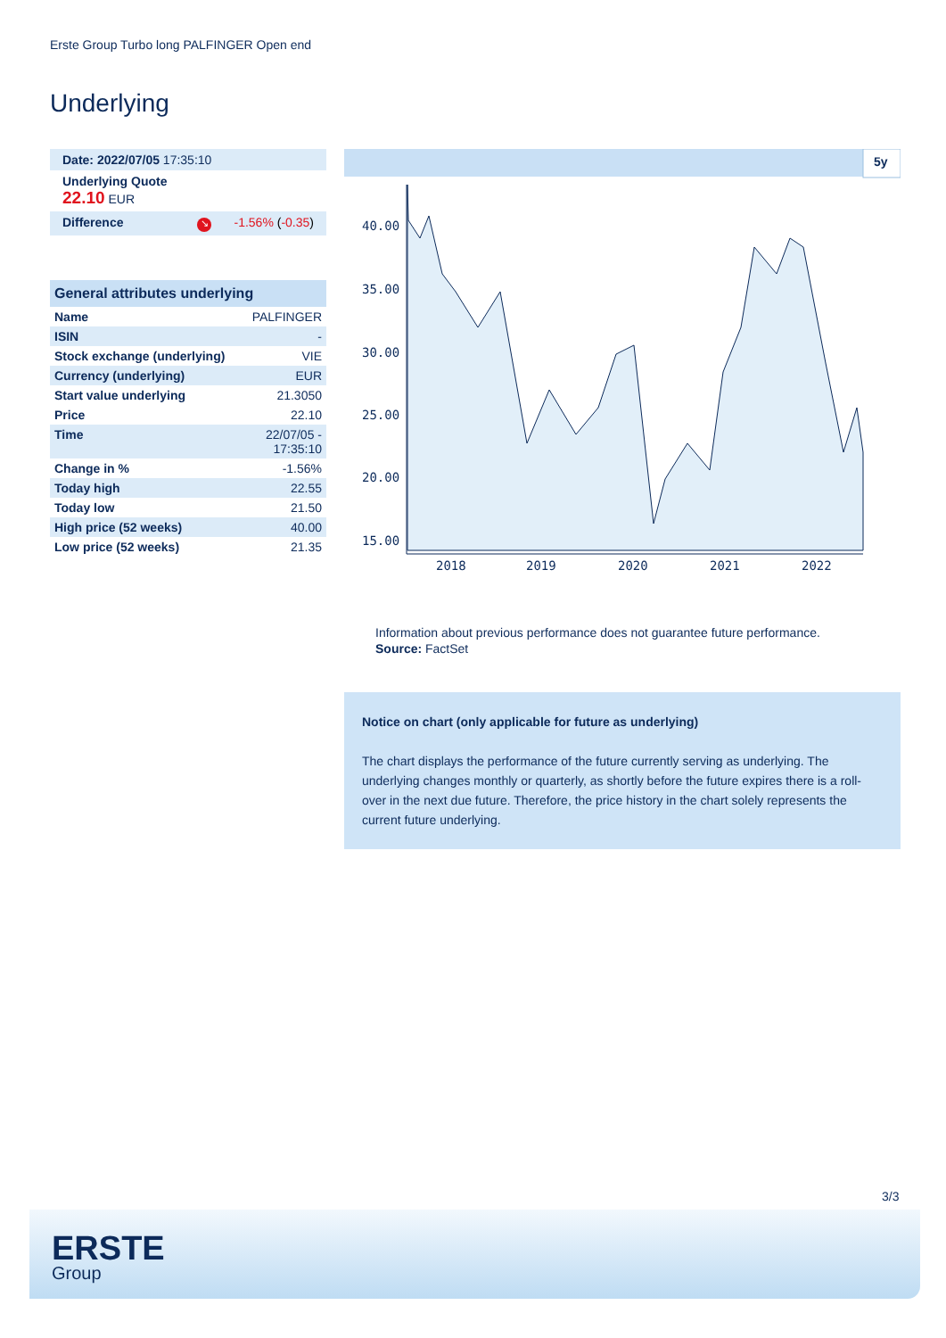Erste Group Turbo long PALFINGER Open end
Underlying
| Date: 2022/07/05 17:35:10 | |
| Underlying Quote 22.10 EUR | |
| Difference | ↘ -1.56% ( -0.35 ) |
General attributes underlying
| Name | PALFINGER |
| ISIN | - |
| Stock exchange (underlying) | VIE |
| Currency (underlying) | EUR |
| Start value underlying | 21.3050 |
| Price | 22.10 |
| Time | 22/07/05 - 17:35:10 |
| Change in % | -1.56% |
| Today high | 22.55 |
| Today low | 21.50 |
| High price (52 weeks) | 40.00 |
| Low price (52 weeks) | 21.35 |
5y
40.00
35.00
30.00
25.00
20.00
15.00
2018
2019
2020
2021
2022
Information about previous performance does not guarantee future performance.
Source: FactSet
Notice on chart (only applicable for future as underlying)
The chart displays the performance of the future currently serving as underlying. The underlying changes monthly or quarterly, as shortly before the future expires there is a roll-over in the next due future. Therefore, the price history in the chart solely represents the current future underlying.
3/3
ERSTE
Group